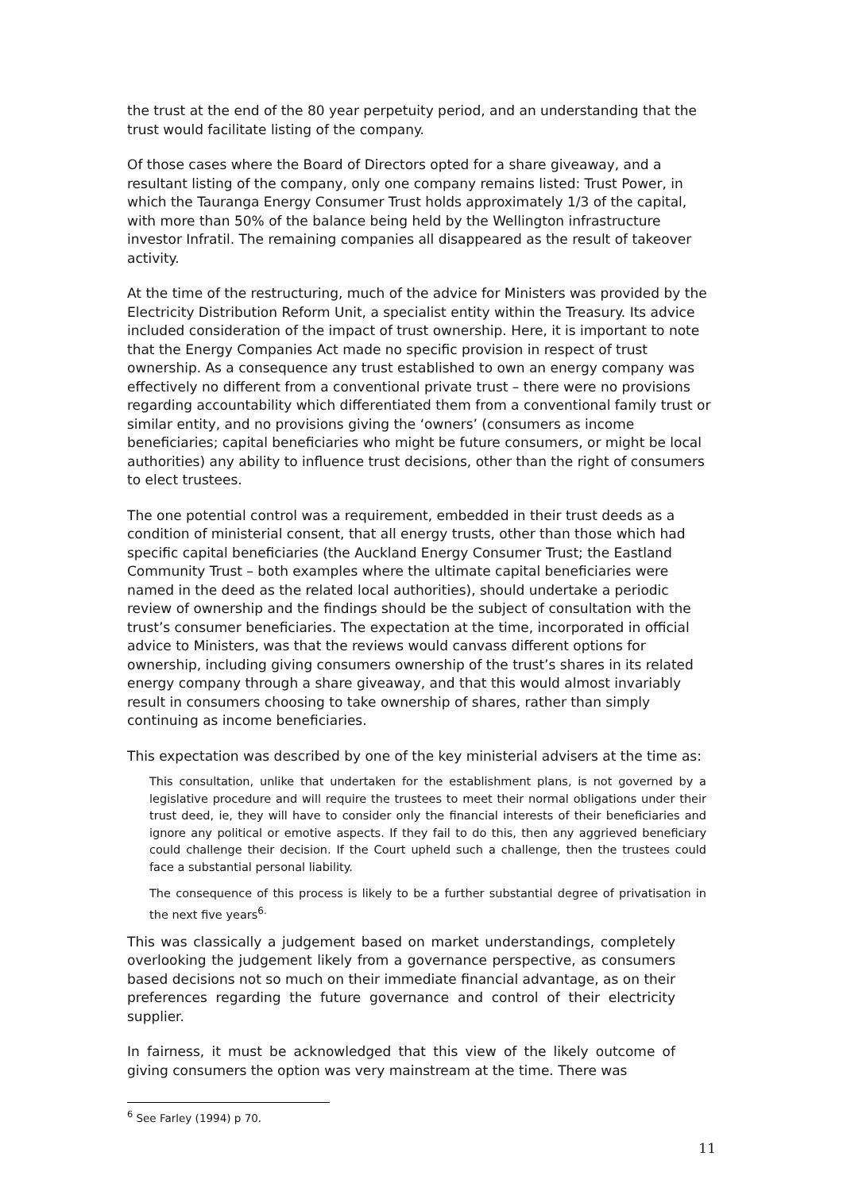the trust at the end of the 80 year perpetuity period, and an understanding that the trust would facilitate listing of the company.
Of those cases where the Board of Directors opted for a share giveaway, and a resultant listing of the company, only one company remains listed: Trust Power, in which the Tauranga Energy Consumer Trust holds approximately 1/3 of the capital, with more than 50% of the balance being held by the Wellington infrastructure investor Infratil. The remaining companies all disappeared as the result of takeover activity.
At the time of the restructuring, much of the advice for Ministers was provided by the Electricity Distribution Reform Unit, a specialist entity within the Treasury. Its advice included consideration of the impact of trust ownership. Here, it is important to note that the Energy Companies Act made no specific provision in respect of trust ownership. As a consequence any trust established to own an energy company was effectively no different from a conventional private trust – there were no provisions regarding accountability which differentiated them from a conventional family trust or similar entity, and no provisions giving the ‘owners’ (consumers as income beneficiaries; capital beneficiaries who might be future consumers, or might be local authorities) any ability to influence trust decisions, other than the right of consumers to elect trustees.
The one potential control was a requirement, embedded in their trust deeds as a condition of ministerial consent, that all energy trusts, other than those which had specific capital beneficiaries (the Auckland Energy Consumer Trust; the Eastland Community Trust – both examples where the ultimate capital beneficiaries were named in the deed as the related local authorities), should undertake a periodic review of ownership and the findings should be the subject of consultation with the trust’s consumer beneficiaries. The expectation at the time, incorporated in official advice to Ministers, was that the reviews would canvass different options for ownership, including giving consumers ownership of the trust’s shares in its related energy company through a share giveaway, and that this would almost invariably result in consumers choosing to take ownership of shares, rather than simply continuing as income beneficiaries.
This expectation was described by one of the key ministerial advisers at the time as:
This consultation, unlike that undertaken for the establishment plans, is not governed by a legislative procedure and will require the trustees to meet their normal obligations under their trust deed, ie, they will have to consider only the financial interests of their beneficiaries and ignore any political or emotive aspects. If they fail to do this, then any aggrieved beneficiary could challenge their decision. If the Court upheld such a challenge, then the trustees could face a substantial personal liability.
The consequence of this process is likely to be a further substantial degree of privatisation in the next five years<sup>6.</sup>
This was classically a judgement based on market understandings, completely overlooking the judgement likely from a governance perspective, as consumers based decisions not so much on their immediate financial advantage, as on their preferences regarding the future governance and control of their electricity supplier.
In fairness, it must be acknowledged that this view of the likely outcome of giving consumers the option was very mainstream at the time. There was
<sup>6</sup> See Farley (1994) p 70.
11